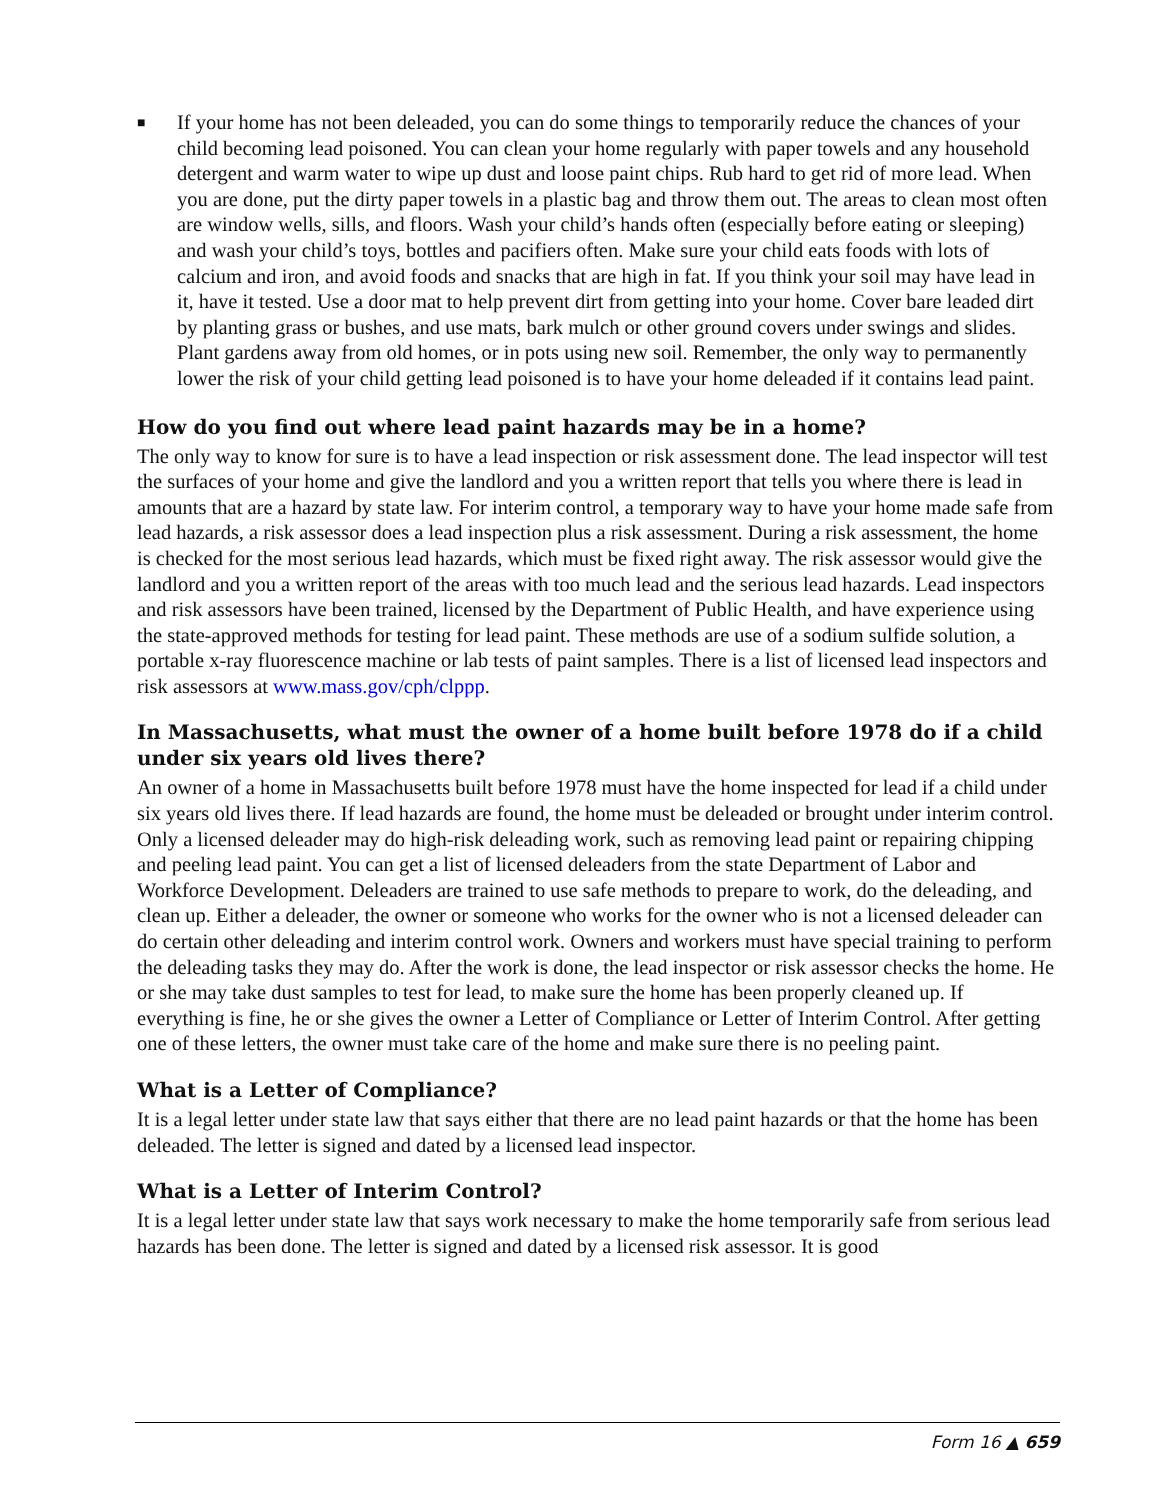■
If your home has not been deleaded, you can do some things to temporarily reduce the chances of your child becoming lead poisoned. You can clean your home regularly with paper towels and any household detergent and warm water to wipe up dust and loose paint chips. Rub hard to get rid of more lead. When you are done, put the dirty paper towels in a plastic bag and throw them out. The areas to clean most often are window wells, sills, and floors. Wash your child’s hands often (especially before eating or sleeping) and wash your child’s toys, bottles and pacifiers often. Make sure your child eats foods with lots of calcium and iron, and avoid foods and snacks that are high in fat. If you think your soil may have lead in it, have it tested. Use a door mat to help prevent dirt from getting into your home. Cover bare leaded dirt by planting grass or bushes, and use mats, bark mulch or other ground covers under swings and slides. Plant gardens away from old homes, or in pots using new soil. Remember, the only way to permanently lower the risk of your child getting lead poisoned is to have your home deleaded if it contains lead paint.
How do you find out where lead paint hazards may be in a home?
The only way to know for sure is to have a lead inspection or risk assessment done. The lead inspector will test the surfaces of your home and give the landlord and you a written report that tells you where there is lead in amounts that are a hazard by state law. For interim control, a temporary way to have your home made safe from lead hazards, a risk assessor does a lead inspection plus a risk assessment. During a risk assessment, the home is checked for the most serious lead hazards, which must be fixed right away. The risk assessor would give the landlord and you a written report of the areas with too much lead and the serious lead hazards. Lead inspectors and risk assessors have been trained, licensed by the Department of Public Health, and have experience using the state-approved methods for testing for lead paint. These methods are use of a sodium sulfide solution, a portable x-ray fluorescence machine or lab tests of paint samples. There is a list of licensed lead inspectors and risk assessors at www.mass.gov/cph/clppp.
In Massachusetts, what must the owner of a home built before 1978 do if a child under six years old lives there?
An owner of a home in Massachusetts built before 1978 must have the home inspected for lead if a child under six years old lives there. If lead hazards are found, the home must be deleaded or brought under interim control. Only a licensed deleader may do high-risk deleading work, such as removing lead paint or repairing chipping and peeling lead paint. You can get a list of licensed deleaders from the state Department of Labor and Workforce Development. Deleaders are trained to use safe methods to prepare to work, do the deleading, and clean up. Either a deleader, the owner or someone who works for the owner who is not a licensed deleader can do certain other deleading and interim control work. Owners and workers must have special training to perform the deleading tasks they may do. After the work is done, the lead inspector or risk assessor checks the home. He or she may take dust samples to test for lead, to make sure the home has been properly cleaned up. If everything is fine, he or she gives the owner a Letter of Compliance or Letter of Interim Control. After getting one of these letters, the owner must take care of the home and make sure there is no peeling paint.
What is a Letter of Compliance?
It is a legal letter under state law that says either that there are no lead paint hazards or that the home has been deleaded. The letter is signed and dated by a licensed lead inspector.
What is a Letter of Interim Control?
It is a legal letter under state law that says work necessary to make the home temporarily safe from serious lead hazards has been done. The letter is signed and dated by a licensed risk assessor. It is good
Form 16 ▲ 659